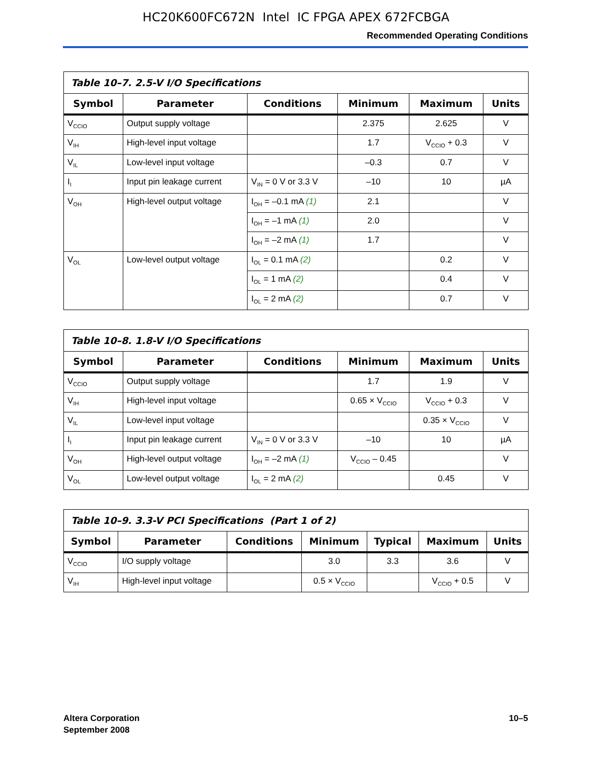HC20K600FC672N Intel IC FPGA APEX 672FCBGA
Recommended Operating Conditions
Table 10–7. 2.5-V I/O Specifications
| Symbol | Parameter | Conditions | Minimum | Maximum | Units |
| --- | --- | --- | --- | --- | --- |
| V<sub>CCIO</sub> | Output supply voltage | | 2.375 | 2.625 | V |
| V<sub>IH</sub> | High-level input voltage | | 1.7 | V<sub>CCIO</sub> + 0.3 | V |
| V<sub>IL</sub> | Low-level input voltage | | –0.3 | 0.7 | V |
| I<sub>I</sub> | Input pin leakage current | V<sub>IN</sub> = 0 V or 3.3 V | –10 | 10 | µA |
| V<sub>OH</sub> | High-level output voltage | I<sub>OH</sub> = –0.1 mA (1) | 2.1 | | V |
| | | I<sub>OH</sub> = –1 mA (1) | 2.0 | | V |
| | | I<sub>OH</sub> = –2 mA (1) | 1.7 | | V |
| V<sub>OL</sub> | Low-level output voltage | I<sub>OL</sub> = 0.1 mA (2) | | 0.2 | V |
| | | I<sub>OL</sub> = 1 mA (2) | | 0.4 | V |
| | | I<sub>OL</sub> = 2 mA (2) | | 0.7 | V |
Table 10–8. 1.8-V I/O Specifications
| Symbol | Parameter | Conditions | Minimum | Maximum | Units |
| --- | --- | --- | --- | --- | --- |
| V<sub>CCIO</sub> | Output supply voltage | | 1.7 | 1.9 | V |
| V<sub>IH</sub> | High-level input voltage | | 0.65 × V<sub>CCIO</sub> | V<sub>CCIO</sub> + 0.3 | V |
| V<sub>IL</sub> | Low-level input voltage | | | 0.35 × V<sub>CCIO</sub> | V |
| I<sub>I</sub> | Input pin leakage current | V<sub>IN</sub> = 0 V or 3.3 V | –10 | 10 | µA |
| V<sub>OH</sub> | High-level output voltage | I<sub>OH</sub> = –2 mA (1) | V<sub>CCIO</sub> – 0.45 | | V |
| V<sub>OL</sub> | Low-level output voltage | I<sub>OL</sub> = 2 mA (2) | | 0.45 | V |
Table 10–9. 3.3-V PCI Specifications (Part 1 of 2)
| Symbol | Parameter | Conditions | Minimum | Typical | Maximum | Units |
| --- | --- | --- | --- | --- | --- | --- |
| V<sub>CCIO</sub> | I/O supply voltage | | 3.0 | 3.3 | 3.6 | V |
| V<sub>IH</sub> | High-level input voltage | | 0.5 × V<sub>CCIO</sub> | | V<sub>CCIO</sub> + 0.5 | V |
Altera Corporation
September 2008
10–5